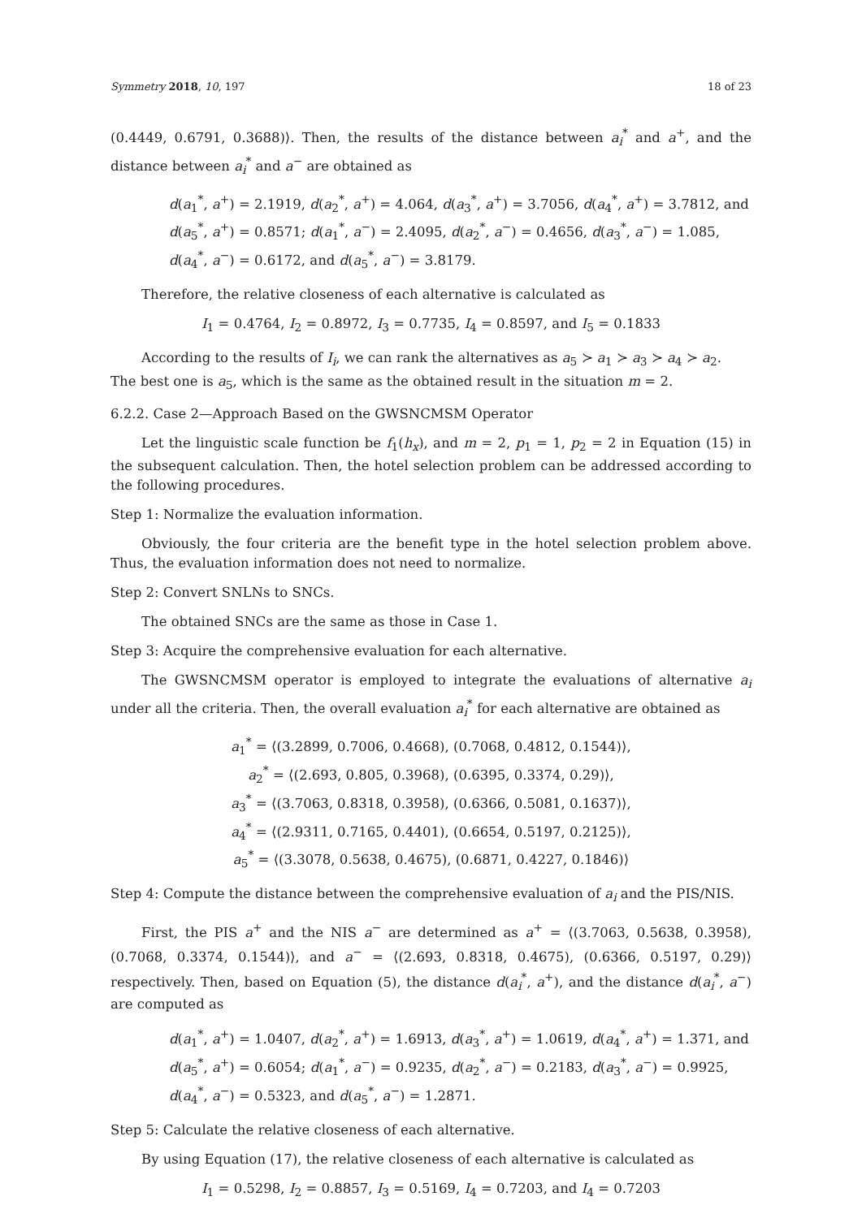Symmetry 2018, 10, 197 18 of 23
(0.4449, 0.6791, 0.3688)⟩. Then, the results of the distance between a<sub>i</sub><sup>*</sup> and a<sup>+</sup>, and the distance between a<sub>i</sub><sup>*</sup> and a<sup>−</sup> are obtained as
d(a<sub>1</sub><sup>*</sup>, a<sup>+</sup>) = 2.1919, d(a<sub>2</sub><sup>*</sup>, a<sup>+</sup>) = 4.064, d(a<sub>3</sub><sup>*</sup>, a<sup>+</sup>) = 3.7056, d(a<sub>4</sub><sup>*</sup>, a<sup>+</sup>) = 3.7812, and
d(a<sub>5</sub><sup>*</sup>, a<sup>+</sup>) = 0.8571; d(a<sub>1</sub><sup>*</sup>, a<sup>−</sup>) = 2.4095, d(a<sub>2</sub><sup>*</sup>, a<sup>−</sup>) = 0.4656, d(a<sub>3</sub><sup>*</sup>, a<sup>−</sup>) = 1.085,
d(a<sub>4</sub><sup>*</sup>, a<sup>−</sup>) = 0.6172, and d(a<sub>5</sub><sup>*</sup>, a<sup>−</sup>) = 3.8179.
Therefore, the relative closeness of each alternative is calculated as
I<sub>1</sub> = 0.4764, I<sub>2</sub> = 0.8972, I<sub>3</sub> = 0.7735, I<sub>4</sub> = 0.8597, and I<sub>5</sub> = 0.1833
According to the results of I<sub>i</sub>, we can rank the alternatives as a<sub>5</sub> ≻ a<sub>1</sub> ≻ a<sub>3</sub> ≻ a<sub>4</sub> ≻ a<sub>2</sub>.
The best one is a<sub>5</sub>, which is the same as the obtained result in the situation m = 2.
6.2.2. Case 2—Approach Based on the GWSNCMSM Operator
Let the linguistic scale function be f<sub>1</sub>(h<sub>x</sub>), and m = 2, p<sub>1</sub> = 1, p<sub>2</sub> = 2 in Equation (15) in the subsequent calculation. Then, the hotel selection problem can be addressed according to the following procedures.
Step 1: Normalize the evaluation information.
Obviously, the four criteria are the benefit type in the hotel selection problem above. Thus, the evaluation information does not need to normalize.
Step 2: Convert SNLNs to SNCs.
The obtained SNCs are the same as those in Case 1.
Step 3: Acquire the comprehensive evaluation for each alternative.
The GWSNCMSM operator is employed to integrate the evaluations of alternative a<sub>i</sub> under all the criteria. Then, the overall evaluation a<sub>i</sub><sup>*</sup> for each alternative are obtained as
a<sub>1</sub><sup>*</sup> = ⟨(3.2899, 0.7006, 0.4668), (0.7068, 0.4812, 0.1544)⟩,
a<sub>2</sub><sup>*</sup> = ⟨(2.693, 0.805, 0.3968), (0.6395, 0.3374, 0.29)⟩,
a<sub>3</sub><sup>*</sup> = ⟨(3.7063, 0.8318, 0.3958), (0.6366, 0.5081, 0.1637)⟩,
a<sub>4</sub><sup>*</sup> = ⟨(2.9311, 0.7165, 0.4401), (0.6654, 0.5197, 0.2125)⟩,
a<sub>5</sub><sup>*</sup> = ⟨(3.3078, 0.5638, 0.4675), (0.6871, 0.4227, 0.1846)⟩
Step 4: Compute the distance between the comprehensive evaluation of a<sub>i</sub> and the PIS/NIS.
First, the PIS a<sup>+</sup> and the NIS a<sup>−</sup> are determined as a<sup>+</sup> = ⟨(3.7063, 0.5638, 0.3958), (0.7068, 0.3374, 0.1544)⟩, and a<sup>−</sup> = ⟨(2.693, 0.8318, 0.4675), (0.6366, 0.5197, 0.29)⟩ respectively. Then, based on Equation (5), the distance d(a<sub>i</sub><sup>*</sup>, a<sup>+</sup>), and the distance d(a<sub>i</sub><sup>*</sup>, a<sup>−</sup>) are computed as
d(a<sub>1</sub><sup>*</sup>, a<sup>+</sup>) = 1.0407, d(a<sub>2</sub><sup>*</sup>, a<sup>+</sup>) = 1.6913, d(a<sub>3</sub><sup>*</sup>, a<sup>+</sup>) = 1.0619, d(a<sub>4</sub><sup>*</sup>, a<sup>+</sup>) = 1.371, and
d(a<sub>5</sub><sup>*</sup>, a<sup>+</sup>) = 0.6054; d(a<sub>1</sub><sup>*</sup>, a<sup>−</sup>) = 0.9235, d(a<sub>2</sub><sup>*</sup>, a<sup>−</sup>) = 0.2183, d(a<sub>3</sub><sup>*</sup>, a<sup>−</sup>) = 0.9925,
d(a<sub>4</sub><sup>*</sup>, a<sup>−</sup>) = 0.5323, and d(a<sub>5</sub><sup>*</sup>, a<sup>−</sup>) = 1.2871.
Step 5: Calculate the relative closeness of each alternative.
By using Equation (17), the relative closeness of each alternative is calculated as
I<sub>1</sub> = 0.5298, I<sub>2</sub> = 0.8857, I<sub>3</sub> = 0.5169, I<sub>4</sub> = 0.7203, and I<sub>4</sub> = 0.7203